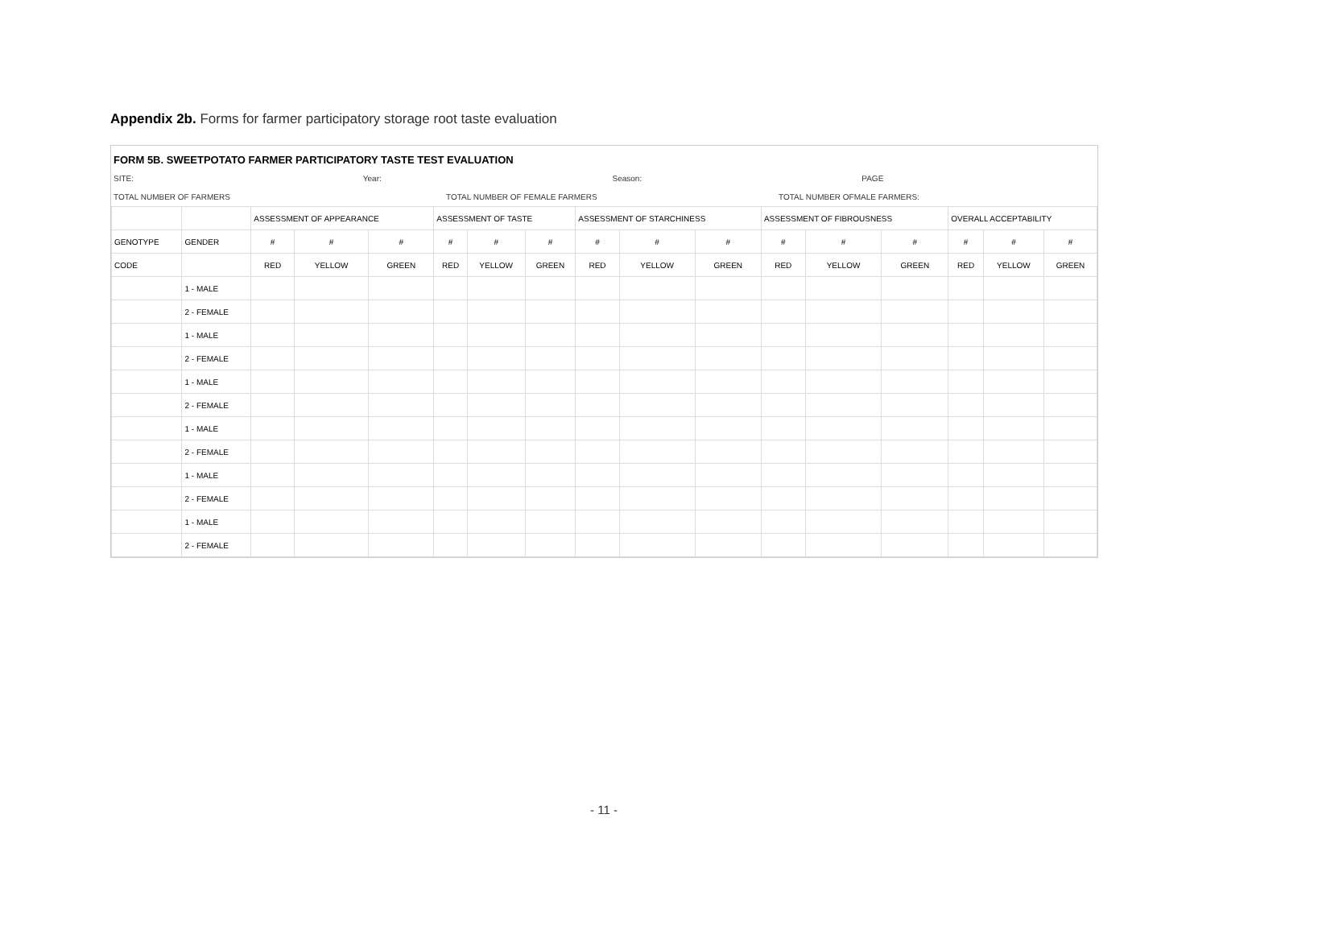Appendix 2b. Forms for farmer participatory storage root taste evaluation
FORM 5B. SWEETPOTATO FARMER PARTICIPATORY TASTE TEST EVALUATION
SITE: Year: Season: PAGE
TOTAL NUMBER OF FARMERS TOTAL NUMBER OF FEMALE FARMERS TOTAL NUMBER OFMALE FARMERS:
| | | ASSESSMENT OF APPEARANCE | | | ASSESSMENT OF TASTE | | | ASSESSMENT OF STARCHINESS | | | ASSESSMENT OF FIBROUSNESS | | | OVERALL ACCEPTABILITY | | |
| --- | --- | --- | --- | --- | --- | --- | --- | --- | --- | --- | --- | --- | --- | --- | --- | --- |
| GENOTYPE | GENDER | # | # | # | # | # | # | # | # | # | # | # | # | # | # | # |
| CODE | | RED | YELLOW | GREEN | RED | YELLOW | GREEN | RED | YELLOW | GREEN | RED | YELLOW | GREEN | RED | YELLOW | GREEN |
| | 1 - MALE | | | | | | | | | | | | | | | |
| | 2 - FEMALE | | | | | | | | | | | | | | | |
| | 1 - MALE | | | | | | | | | | | | | | | |
| | 2 - FEMALE | | | | | | | | | | | | | | | |
| | 1 - MALE | | | | | | | | | | | | | | | |
| | 2 - FEMALE | | | | | | | | | | | | | | | |
| | 1 - MALE | | | | | | | | | | | | | | | |
| | 2 - FEMALE | | | | | | | | | | | | | | | |
| | 1 - MALE | | | | | | | | | | | | | | | |
| | 2 - FEMALE | | | | | | | | | | | | | | | |
| | 1 - MALE | | | | | | | | | | | | | | | |
| | 2 - FEMALE | | | | | | | | | | | | | | | |
- 11 -